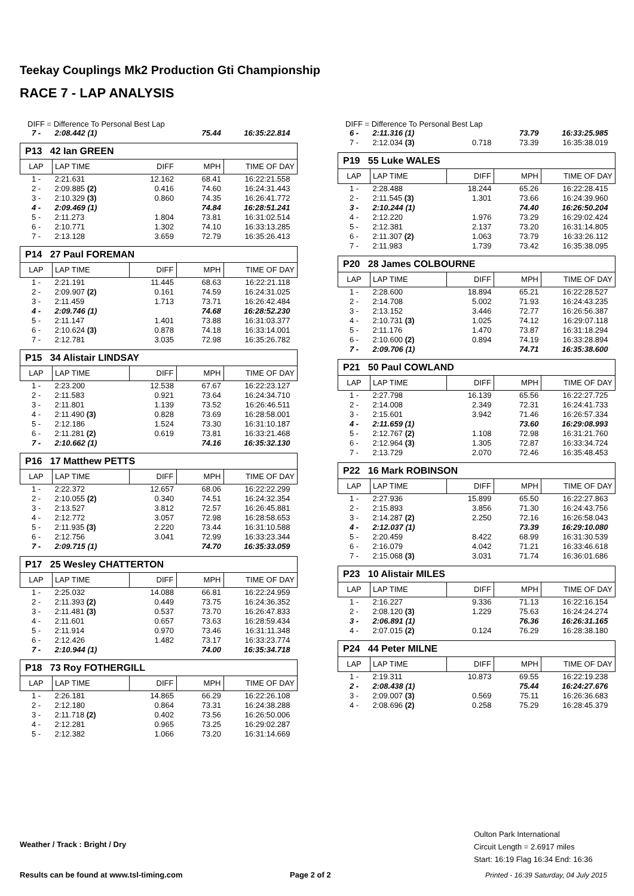Teekay Couplings Mk2 Production Gti Championship
RACE 7 - LAP ANALYSIS
DIFF = Difference To Personal Best Lap
| 7 - | 2:08.442 (1) | | 75.44 | 16:35:22.814 |
| P13 42 Ian GREEN | | | | |
| LAP | LAP TIME | DIFF | MPH | TIME OF DAY |
| 1 - | 2:21.631 | 12.162 | 68.41 | 16:22:21.558 |
| 2 - | 2:09.885 (2) | 0.416 | 74.60 | 16:24:31.443 |
| 3 - | 2:10.329 (3) | 0.860 | 74.35 | 16:26:41.772 |
| 4 - | 2:09.469 (1) | | 74.84 | 16:28:51.241 |
| 5 - | 2:11.273 | 1.804 | 73.81 | 16:31:02.514 |
| 6 - | 2:10.771 | 1.302 | 74.10 | 16:33:13.285 |
| 7 - | 2:13.128 | 3.659 | 72.79 | 16:35:26.413 |
| P14 27 Paul FOREMAN | | | | |
| LAP | LAP TIME | DIFF | MPH | TIME OF DAY |
| 1 - | 2:21.191 | 11.445 | 68.63 | 16:22:21.118 |
| 2 - | 2:09.907 (2) | 0.161 | 74.59 | 16:24:31.025 |
| 3 - | 2:11.459 | 1.713 | 73.71 | 16:26:42.484 |
| 4 - | 2:09.746 (1) | | 74.68 | 16:28:52.230 |
| 5 - | 2:11.147 | 1.401 | 73.88 | 16:31:03.377 |
| 6 - | 2:10.624 (3) | 0.878 | 74.18 | 16:33:14.001 |
| 7 - | 2:12.781 | 3.035 | 72.98 | 16:35:26.782 |
| P15 34 Alistair LINDSAY | | | | |
| LAP | LAP TIME | DIFF | MPH | TIME OF DAY |
| 1 - | 2:23.200 | 12.538 | 67.67 | 16:22:23.127 |
| 2 - | 2:11.583 | 0.921 | 73.64 | 16:24:34.710 |
| 3 - | 2:11.801 | 1.139 | 73.52 | 16:26:46.511 |
| 4 - | 2:11.490 (3) | 0.828 | 73.69 | 16:28:58.001 |
| 5 - | 2:12.186 | 1.524 | 73.30 | 16:31:10.187 |
| 6 - | 2:11.281 (2) | 0.619 | 73.81 | 16:33:21.468 |
| 7 - | 2:10.662 (1) | | 74.16 | 16:35:32.130 |
| P16 17 Matthew PETTS | | | | |
| LAP | LAP TIME | DIFF | MPH | TIME OF DAY |
| 1 - | 2:22.372 | 12.657 | 68.06 | 16:22:22.299 |
| 2 - | 2:10.055 (2) | 0.340 | 74.51 | 16:24:32.354 |
| 3 - | 2:13.527 | 3.812 | 72.57 | 16:26:45.881 |
| 4 - | 2:12.772 | 3.057 | 72.98 | 16:28:58.653 |
| 5 - | 2:11.935 (3) | 2.220 | 73.44 | 16:31:10.588 |
| 6 - | 2:12.756 | 3.041 | 72.99 | 16:33:23.344 |
| 7 - | 2:09.715 (1) | | 74.70 | 16:35:33.059 |
| P17 25 Wesley CHATTERTON | | | | |
| LAP | LAP TIME | DIFF | MPH | TIME OF DAY |
| 1 - | 2:25.032 | 14.088 | 66.81 | 16:22:24.959 |
| 2 - | 2:11.393 (2) | 0.449 | 73.75 | 16:24:36.352 |
| 3 - | 2:11.481 (3) | 0.537 | 73.70 | 16:26:47.833 |
| 4 - | 2:11.601 | 0.657 | 73.63 | 16:28:59.434 |
| 5 - | 2:11.914 | 0.970 | 73.46 | 16:31:11.348 |
| 6 - | 2:12.426 | 1.482 | 73.17 | 16:33:23.774 |
| 7 - | 2:10.944 (1) | | 74.00 | 16:35:34.718 |
| P18 73 Roy FOTHERGILL | | | | |
| LAP | LAP TIME | DIFF | MPH | TIME OF DAY |
| 1 - | 2:26.181 | 14.865 | 66.29 | 16:22:26.108 |
| 2 - | 2:12.180 | 0.864 | 73.31 | 16:24:38.288 |
| 3 - | 2:11.718 (2) | 0.402 | 73.56 | 16:26:50.006 |
| 4 - | 2:12.281 | 0.965 | 73.25 | 16:29:02.287 |
| 5 - | 2:12.382 | 1.066 | 73.20 | 16:31:14.669 |
DIFF = Difference To Personal Best Lap
| 6 - | 2:11.316 (1) | | 73.79 | 16:33:25.985 |
| 7 - | 2:12.034 (3) | 0.718 | 73.39 | 16:35:38.019 |
| P19 55 Luke WALES | | | | |
| LAP | LAP TIME | DIFF | MPH | TIME OF DAY |
| 1 - | 2:28.488 | 18.244 | 65.26 | 16:22:28.415 |
| 2 - | 2:11.545 (3) | 1.301 | 73.66 | 16:24:39.960 |
| 3 - | 2:10.244 (1) | | 74.40 | 16:26:50.204 |
| 4 - | 2:12.220 | 1.976 | 73.29 | 16:29:02.424 |
| 5 - | 2:12.381 | 2.137 | 73.20 | 16:31:14.805 |
| 6 - | 2:11.307 (2) | 1.063 | 73.79 | 16:33:26.112 |
| 7 - | 2:11.983 | 1.739 | 73.42 | 16:35:38.095 |
| P20 28 James COLBOURNE | | | | |
| LAP | LAP TIME | DIFF | MPH | TIME OF DAY |
| 1 - | 2:28.600 | 18.894 | 65.21 | 16:22:28.527 |
| 2 - | 2:14.708 | 5.002 | 71.93 | 16:24:43.235 |
| 3 - | 2:13.152 | 3.446 | 72.77 | 16:26:56.387 |
| 4 - | 2:10.731 (3) | 1.025 | 74.12 | 16:29:07.118 |
| 5 - | 2:11.176 | 1.470 | 73.87 | 16:31:18.294 |
| 6 - | 2:10.600 (2) | 0.894 | 74.19 | 16:33:28.894 |
| 7 - | 2:09.706 (1) | | 74.71 | 16:35:38.600 |
| P21 50 Paul COWLAND | | | | |
| LAP | LAP TIME | DIFF | MPH | TIME OF DAY |
| 1 - | 2:27.798 | 16.139 | 65.56 | 16:22:27.725 |
| 2 - | 2:14.008 | 2.349 | 72.31 | 16:24:41.733 |
| 3 - | 2:15.601 | 3.942 | 71.46 | 16:26:57.334 |
| 4 - | 2:11.659 (1) | | 73.60 | 16:29:08.993 |
| 5 - | 2:12.767 (2) | 1.108 | 72.98 | 16:31:21.760 |
| 6 - | 2:12.964 (3) | 1.305 | 72.87 | 16:33:34.724 |
| 7 - | 2:13.729 | 2.070 | 72.46 | 16:35:48.453 |
| P22 16 Mark ROBINSON | | | | |
| LAP | LAP TIME | DIFF | MPH | TIME OF DAY |
| 1 - | 2:27.936 | 15.899 | 65.50 | 16:22:27.863 |
| 2 - | 2:15.893 | 3.856 | 71.30 | 16:24:43.756 |
| 3 - | 2:14.287 (2) | 2.250 | 72.16 | 16:26:58.043 |
| 4 - | 2:12.037 (1) | | 73.39 | 16:29:10.080 |
| 5 - | 2:20.459 | 8.422 | 68.99 | 16:31:30.539 |
| 6 - | 2:16.079 | 4.042 | 71.21 | 16:33:46.618 |
| 7 - | 2:15.068 (3) | 3.031 | 71.74 | 16:36:01.686 |
| P23 10 Alistair MILES | | | | |
| LAP | LAP TIME | DIFF | MPH | TIME OF DAY |
| 1 - | 2:16.227 | 9.336 | 71.13 | 16:22:16.154 |
| 2 - | 2:08.120 (3) | 1.229 | 75.63 | 16:24:24.274 |
| 3 - | 2:06.891 (1) | | 76.36 | 16:26:31.165 |
| 4 - | 2:07.015 (2) | 0.124 | 76.29 | 16:28:38.180 |
| P24 44 Peter MILNE | | | | |
| LAP | LAP TIME | DIFF | MPH | TIME OF DAY |
| 1 - | 2:19.311 | 10.873 | 69.55 | 16:22:19.238 |
| 2 - | 2:08.438 (1) | | 75.44 | 16:24:27.676 |
| 3 - | 2:09.007 (3) | 0.569 | 75.11 | 16:26:36.683 |
| 4 - | 2:08.696 (2) | 0.258 | 75.29 | 16:28:45.379 |
Weather / Track : Bright / Dry
Oulton Park International
Circuit Length = 2.6917 miles
Start: 16:19 Flag 16:34 End: 16:36
Results can be found at www.tsl-timing.com
Page 2 of 2
Printed - 16:39 Saturday, 04 July 2015